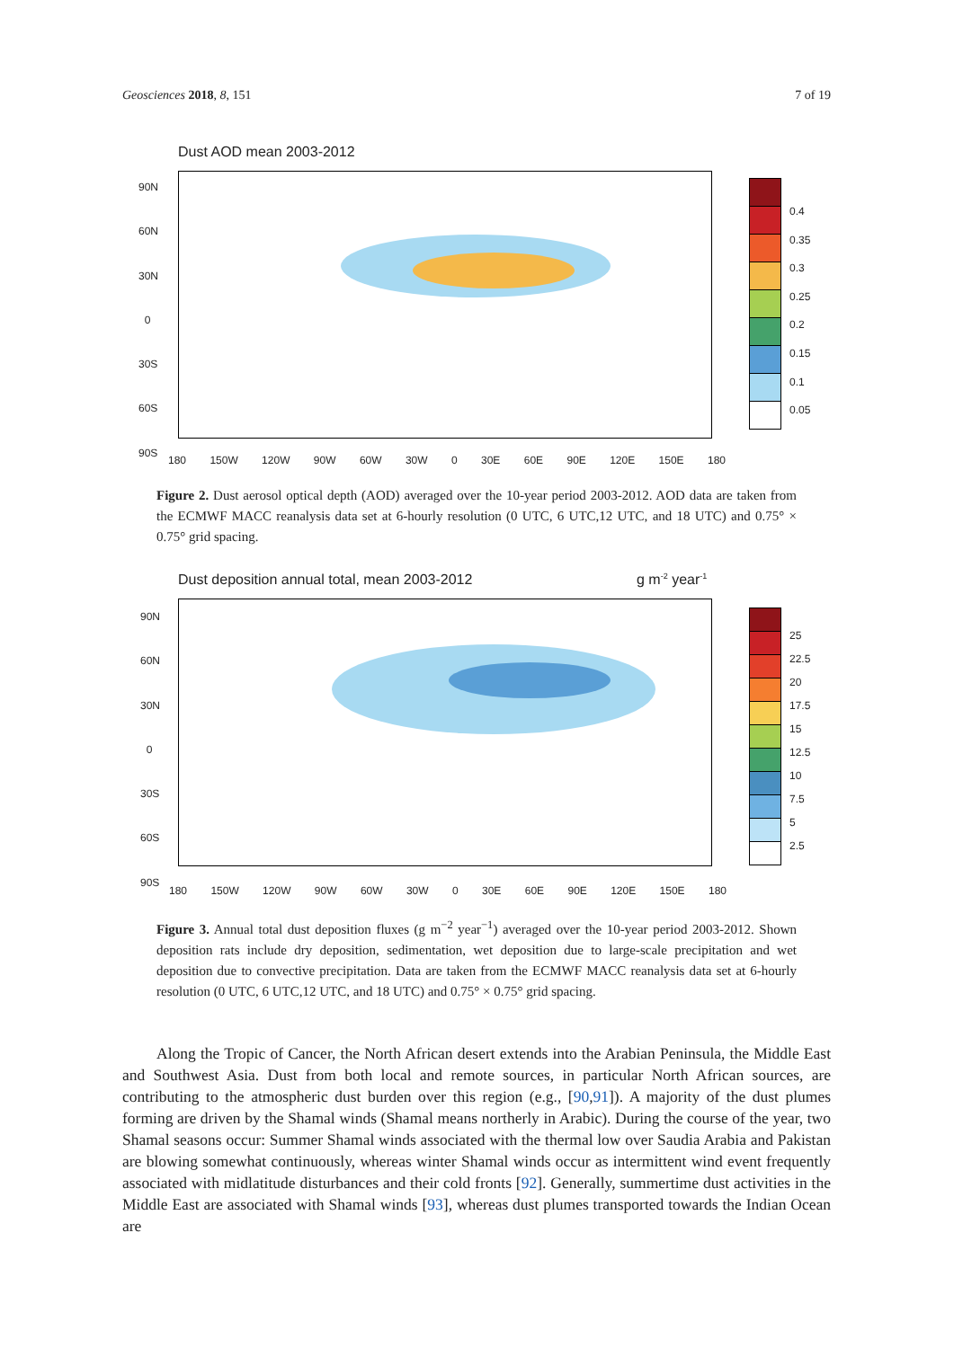Geosciences 2018, 8, 151 7 of 19
Dust AOD mean 2003-2012
0.4
0.35
0.3
0.25
0.2
0.15
0.1
0.05
90N
60N
30N
0
30S
60S
90S
180 150W 120W 90W 60W 30W 0 30E 60E 90E 120E 150E 180
Figure 2. Dust aerosol optical depth (AOD) averaged over the 10-year period 2003-2012. AOD data are taken from the ECMWF MACC reanalysis data set at 6-hourly resolution (0 UTC, 6 UTC,12 UTC, and 18 UTC) and 0.75° × 0.75° grid spacing.
Dust deposition annual total, mean 2003-2012
g m<sup>-2</sup> year<sup>-1</sup>
25
22.5
20
17.5
15
12.5
10
7.5
5
2.5
90N
60N
30N
0
30S
60S
90S
180 150W 120W 90W 60W 30W 0 30E 60E 90E 120E 150E 180
Figure 3. Annual total dust deposition fluxes (g m<sup>−2</sup> year<sup>−1</sup>) averaged over the 10-year period 2003-2012. Shown deposition rats include dry deposition, sedimentation, wet deposition due to large-scale precipitation and wet deposition due to convective precipitation. Data are taken from the ECMWF MACC reanalysis data set at 6-hourly resolution (0 UTC, 6 UTC,12 UTC, and 18 UTC) and 0.75° × 0.75° grid spacing.
Along the Tropic of Cancer, the North African desert extends into the Arabian Peninsula, the Middle East and Southwest Asia. Dust from both local and remote sources, in particular North African sources, are contributing to the atmospheric dust burden over this region (e.g., [90,91]). A majority of the dust plumes forming are driven by the Shamal winds (Shamal means northerly in Arabic). During the course of the year, two Shamal seasons occur: Summer Shamal winds associated with the thermal low over Saudia Arabia and Pakistan are blowing somewhat continuously, whereas winter Shamal winds occur as intermittent wind event frequently associated with midlatitude disturbances and their cold fronts [92]. Generally, summertime dust activities in the Middle East are associated with Shamal winds [93], whereas dust plumes transported towards the Indian Ocean are